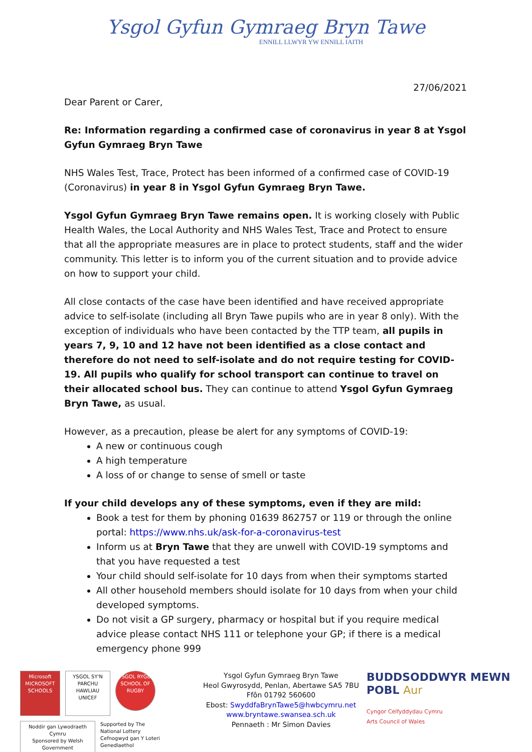Ysgol Gyfun Gymraeg Bryn Tawe
ENNILL LLWYR YW ENNILL IAITH
27/06/2021
Dear Parent or Carer,
Re: Information regarding a confirmed case of coronavirus in year 8 at Ysgol Gyfun Gymraeg Bryn Tawe
NHS Wales Test, Trace, Protect has been informed of a confirmed case of COVID-19 (Coronavirus) in year 8 in Ysgol Gyfun Gymraeg Bryn Tawe.
Ysgol Gyfun Gymraeg Bryn Tawe remains open. It is working closely with Public Health Wales, the Local Authority and NHS Wales Test, Trace and Protect to ensure that all the appropriate measures are in place to protect students, staff and the wider community. This letter is to inform you of the current situation and to provide advice on how to support your child.
All close contacts of the case have been identified and have received appropriate advice to self-isolate (including all Bryn Tawe pupils who are in year 8 only). With the exception of individuals who have been contacted by the TTP team, all pupils in years 7, 9, 10 and 12 have not been identified as a close contact and therefore do not need to self-isolate and do not require testing for COVID-19. All pupils who qualify for school transport can continue to travel on their allocated school bus. They can continue to attend Ysgol Gyfun Gymraeg Bryn Tawe, as usual.
However, as a precaution, please be alert for any symptoms of COVID-19:
A new or continuous cough
A high temperature
A loss of or change to sense of smell or taste
If your child develops any of these symptoms, even if they are mild:
Book a test for them by phoning 01639 862757 or 119 or through the online portal: https://www.nhs.uk/ask-for-a-coronavirus-test
Inform us at Bryn Tawe that they are unwell with COVID-19 symptoms and that you have requested a test
Your child should self-isolate for 10 days from when their symptoms started
All other household members should isolate for 10 days from when your child developed symptoms.
Do not visit a GP surgery, pharmacy or hospital but if you require medical advice please contact NHS 111 or telephone your GP; if there is a medical emergency phone 999
Microsoft
MICROSOFT SCHOOLS
YSGOL SY'N PARCHU HAWLIAU UNICEF
YSGOL RYGBI SCHOOL OF RUGBY
Noddir gan Lywodraeth Cymru
Sponsored by Welsh Government
Supported by The National Lottery
Cefnogwyd gan Y Loteri Genedlaethol
Ysgol Gyfun Gymraeg Bryn Tawe
Heol Gwyrosydd, Penlan, Abertawe SA5 7BU
Ffôn 01792 560600
Ebost: SwyddfaBrynTawe5@hwbcymru.net
www.bryntawe.swansea.sch.uk
Pennaeth : Mr Simon Davies
BUDDSODDWYR MEWN POBL Aur
Cyngor Celfyddydau Cymru
Arts Council of Wales